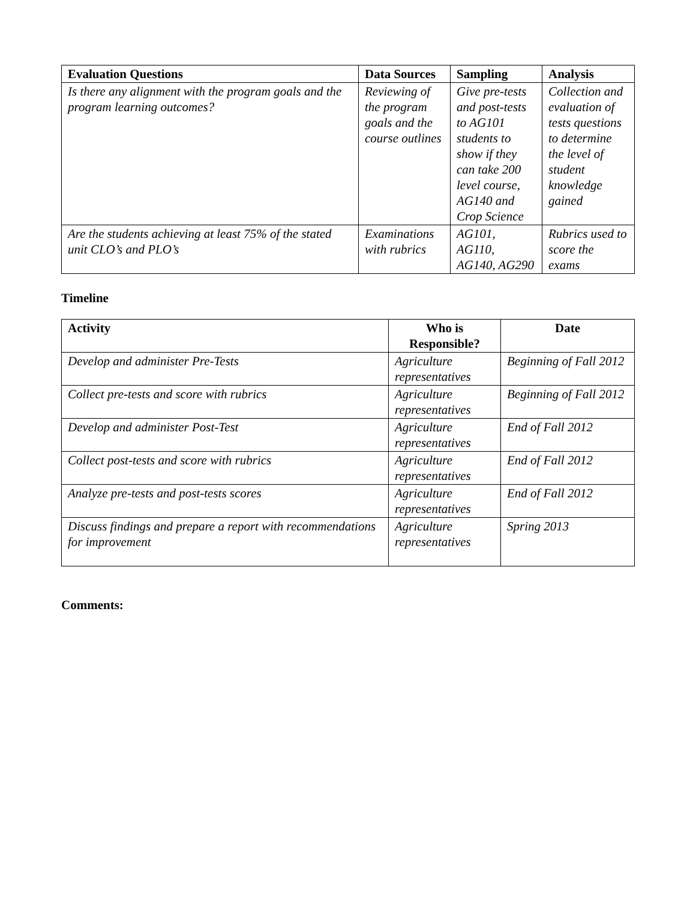| Evaluation Questions | Data Sources | Sampling | Analysis |
| --- | --- | --- | --- |
| Is there any alignment with the program goals and the program learning outcomes? | Reviewing of the program goals and the course outlines | Give pre-tests and post-tests to AG101 students to show if they can take 200 level course, AG140 and Crop Science | Collection and evaluation of tests questions to determine the level of student knowledge gained |
| Are the students achieving at least 75% of the stated unit CLO’s and PLO’s | Examinations with rubrics | AG101, AG110, AG140, AG290 | Rubrics used to score the exams |
Timeline
| Activity | Who is Responsible? | Date |
| --- | --- | --- |
| Develop and administer Pre-Tests | Agriculture representatives | Beginning of Fall 2012 |
| Collect pre-tests and score with rubrics | Agriculture representatives | Beginning of Fall 2012 |
| Develop and administer Post-Test | Agriculture representatives | End of Fall 2012 |
| Collect post-tests and score with rubrics | Agriculture representatives | End of Fall 2012 |
| Analyze pre-tests and post-tests scores | Agriculture representatives | End of Fall 2012 |
| Discuss findings and prepare a report with recommendations for improvement | Agriculture representatives | Spring 2013 |
Comments: